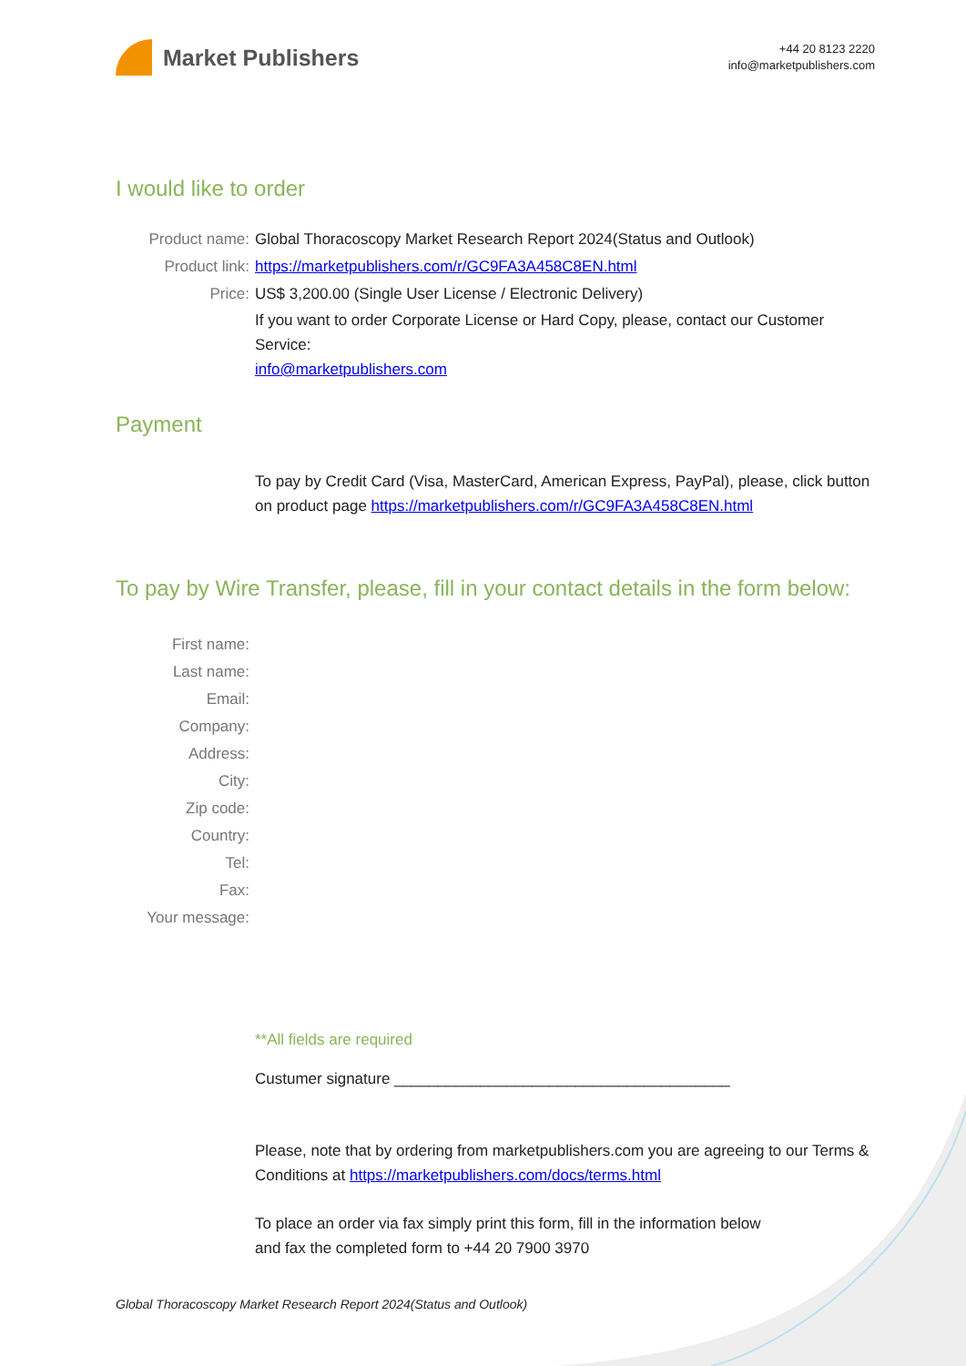Market Publishers
+44 20 8123 2220
info@marketpublishers.com
I would like to order
Product name: Global Thoracoscopy Market Research Report 2024(Status and Outlook)
Product link: https://marketpublishers.com/r/GC9FA3A458C8EN.html
Price: US$ 3,200.00 (Single User License / Electronic Delivery)
If you want to order Corporate License or Hard Copy, please, contact our Customer Service:
info@marketpublishers.com
Payment
To pay by Credit Card (Visa, MasterCard, American Express, PayPal), please, click button on product page https://marketpublishers.com/r/GC9FA3A458C8EN.html
To pay by Wire Transfer, please, fill in your contact details in the form below:
First name:
Last name:
Email:
Company:
Address:
City:
Zip code:
Country:
Tel:
Fax:
Your message:
**All fields are required
Custumer signature _______________________________________
Please, note that by ordering from marketpublishers.com you are agreeing to our Terms & Conditions at https://marketpublishers.com/docs/terms.html
To place an order via fax simply print this form, fill in the information below
and fax the completed form to +44 20 7900 3970
Global Thoracoscopy Market Research Report 2024(Status and Outlook)